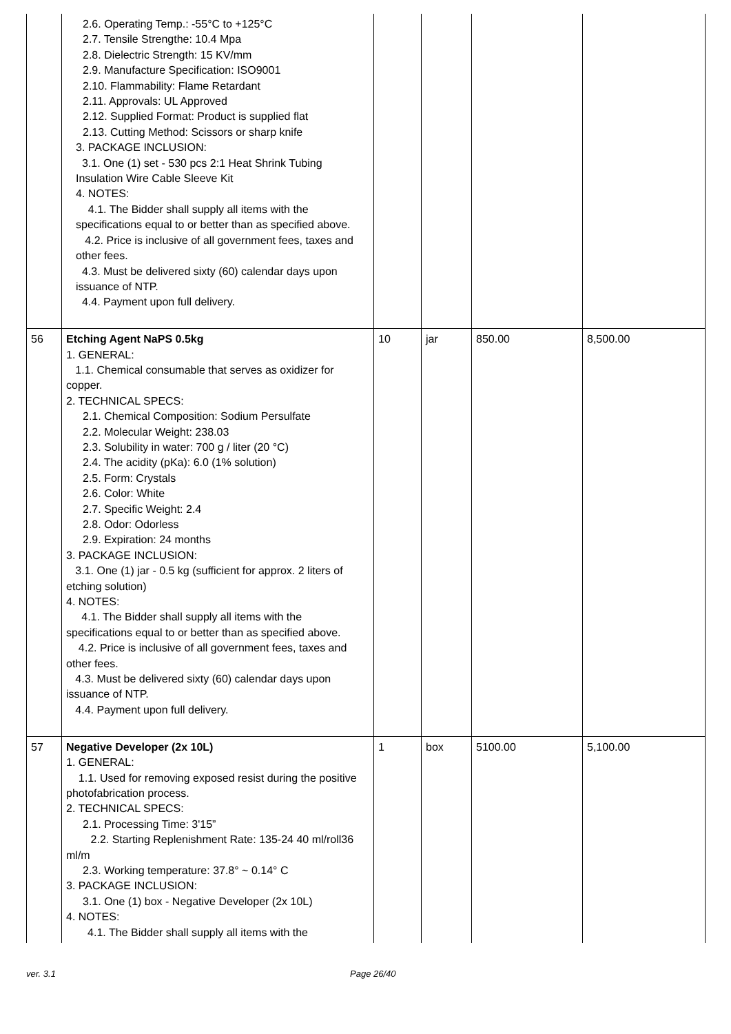| | 2.6. Operating Temp.: -55°C to +125°C 2.7. Tensile Strengthe: 10.4 Mpa 2.8. Dielectric Strength: 15 KV/mm 2.9. Manufacture Specification: ISO9001 2.10. Flammability: Flame Retardant 2.11. Approvals: UL Approved 2.12. Supplied Format: Product is supplied flat 2.13. Cutting Method: Scissors or sharp knife 3. PACKAGE INCLUSION: 3.1. One (1) set - 530 pcs 2:1 Heat Shrink Tubing Insulation Wire Cable Sleeve Kit 4. NOTES: 4.1. The Bidder shall supply all items with the specifications equal to or better than as specified above. 4.2. Price is inclusive of all government fees, taxes and other fees. 4.3. Must be delivered sixty (60) calendar days upon issuance of NTP. 4.4. Payment upon full delivery. | | | | |
| 56 | Etching Agent NaPS 0.5kg 1. GENERAL: 1.1. Chemical consumable that serves as oxidizer for copper. 2. TECHNICAL SPECS: 2.1. Chemical Composition: Sodium Persulfate 2.2. Molecular Weight: 238.03 2.3. Solubility in water: 700 g / liter (20 °C) 2.4. The acidity (pKa): 6.0 (1% solution) 2.5. Form: Crystals 2.6. Color: White 2.7. Specific Weight: 2.4 2.8. Odor: Odorless 2.9. Expiration: 24 months 3. PACKAGE INCLUSION: 3.1. One (1) jar - 0.5 kg (sufficient for approx. 2 liters of etching solution) 4. NOTES: 4.1. The Bidder shall supply all items with the specifications equal to or better than as specified above. 4.2. Price is inclusive of all government fees, taxes and other fees. 4.3. Must be delivered sixty (60) calendar days upon issuance of NTP. 4.4. Payment upon full delivery. | 10 | jar | 850.00 | 8,500.00 |
| 57 | Negative Developer (2x 10L) 1. GENERAL: 1.1. Used for removing exposed resist during the positive photofabrication process. 2. TECHNICAL SPECS: 2.1. Processing Time: 3'15” 2.2. Starting Replenishment Rate: 135-24 40 ml/roll36 ml/m 2.3. Working temperature: 37.8° ~ 0.14° C 3. PACKAGE INCLUSION: 3.1. One (1) box - Negative Developer (2x 10L) 4. NOTES: 4.1. The Bidder shall supply all items with the | 1 | box | 5100.00 | 5,100.00 |
ver. 3.1 Page 26/40